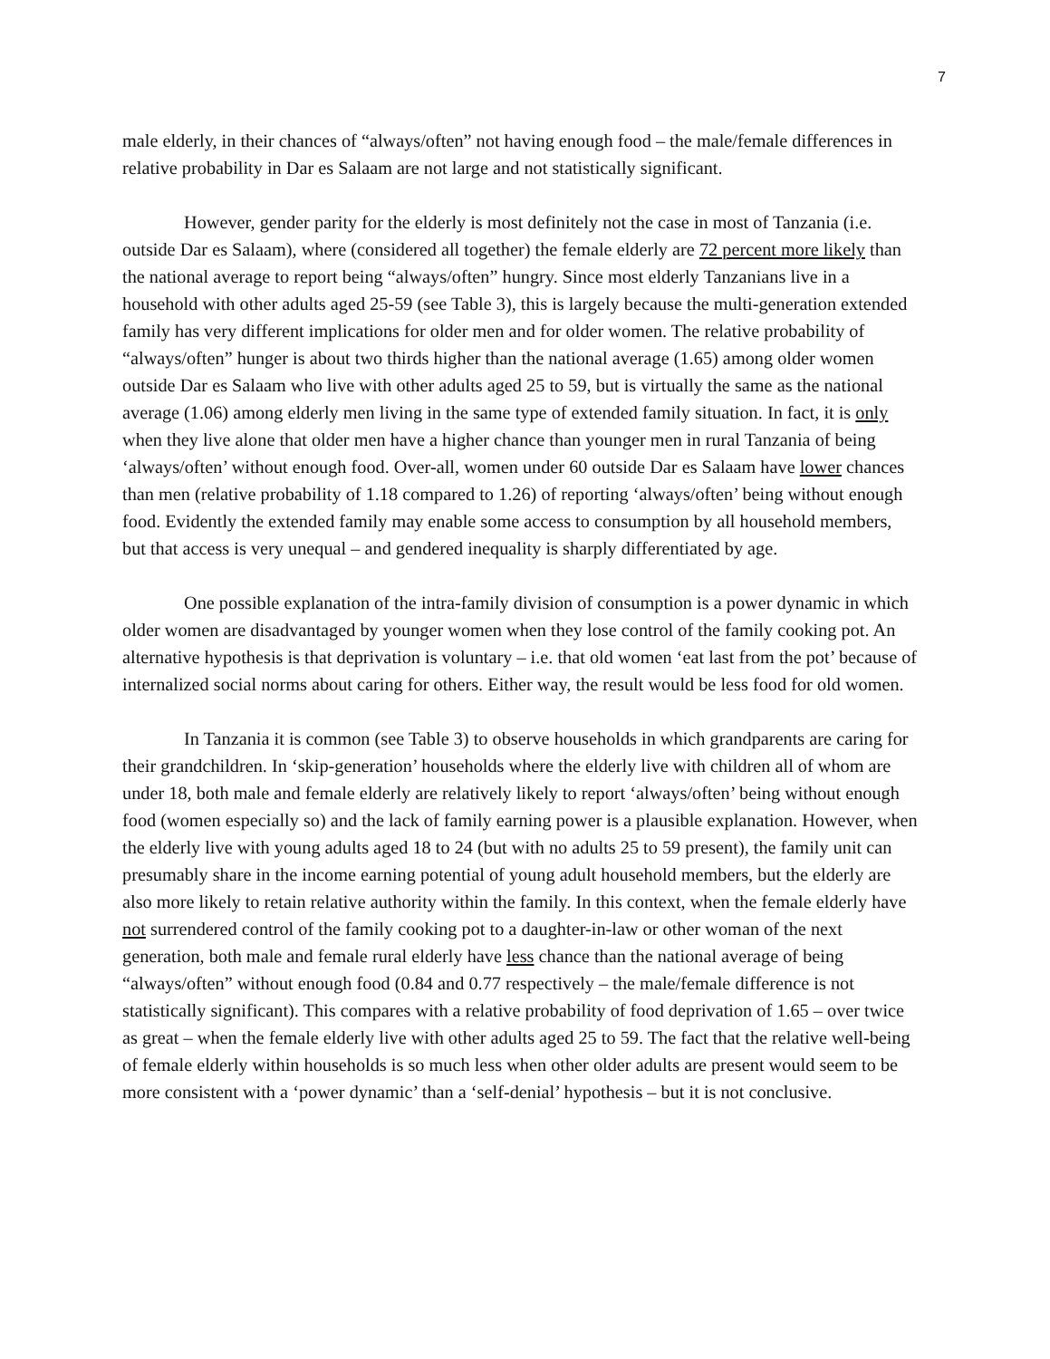7
male elderly, in their chances of “always/often” not having enough food – the male/female differences in relative probability in Dar es Salaam are not large and not statistically significant.
However, gender parity for the elderly is most definitely not the case in most of Tanzania (i.e. outside Dar es Salaam), where (considered all together) the female elderly are 72 percent more likely than the national average to report being “always/often” hungry. Since most elderly Tanzanians live in a household with other adults aged 25-59 (see Table 3), this is largely because the multi-generation extended family has very different implications for older men and for older women. The relative probability of “always/often” hunger is about two thirds higher than the national average (1.65) among older women outside Dar es Salaam who live with other adults aged 25 to 59, but is virtually the same as the national average (1.06) among elderly men living in the same type of extended family situation. In fact, it is only when they live alone that older men have a higher chance than younger men in rural Tanzania of being ‘always/often’ without enough food. Over-all, women under 60 outside Dar es Salaam have lower chances than men (relative probability of 1.18 compared to 1.26) of reporting ‘always/often’ being without enough food. Evidently the extended family may enable some access to consumption by all household members, but that access is very unequal – and gendered inequality is sharply differentiated by age.
One possible explanation of the intra-family division of consumption is a power dynamic in which older women are disadvantaged by younger women when they lose control of the family cooking pot. An alternative hypothesis is that deprivation is voluntary – i.e. that old women ‘eat last from the pot’ because of internalized social norms about caring for others. Either way, the result would be less food for old women.
In Tanzania it is common (see Table 3) to observe households in which grandparents are caring for their grandchildren. In ‘skip-generation’ households where the elderly live with children all of whom are under 18, both male and female elderly are relatively likely to report ‘always/often’ being without enough food (women especially so) and the lack of family earning power is a plausible explanation. However, when the elderly live with young adults aged 18 to 24 (but with no adults 25 to 59 present), the family unit can presumably share in the income earning potential of young adult household members, but the elderly are also more likely to retain relative authority within the family. In this context, when the female elderly have not surrendered control of the family cooking pot to a daughter-in-law or other woman of the next generation, both male and female rural elderly have less chance than the national average of being “always/often” without enough food (0.84 and 0.77 respectively – the male/female difference is not statistically significant). This compares with a relative probability of food deprivation of 1.65 – over twice as great – when the female elderly live with other adults aged 25 to 59. The fact that the relative well-being of female elderly within households is so much less when other older adults are present would seem to be more consistent with a ‘power dynamic’ than a ‘self-denial’ hypothesis – but it is not conclusive.